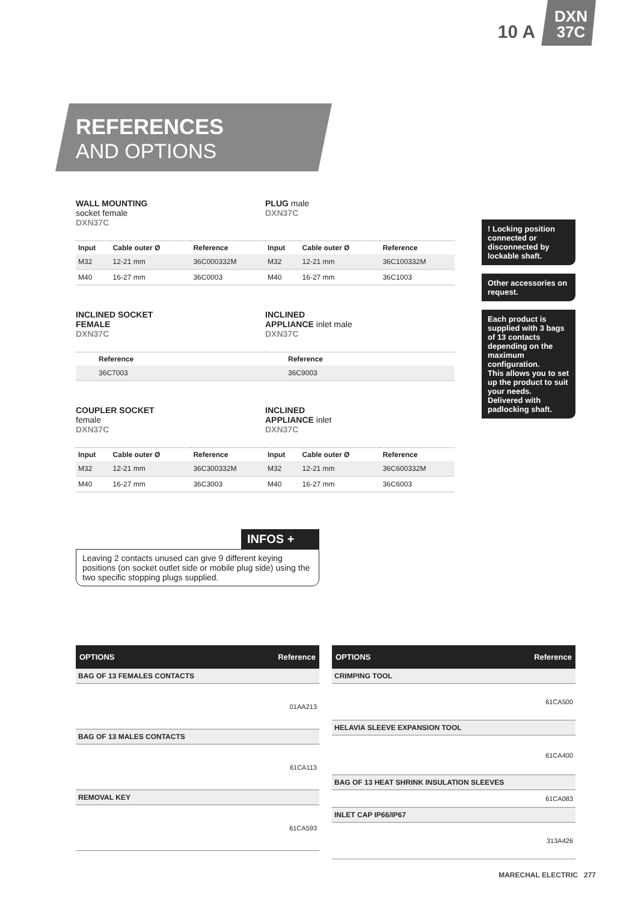10 A
DXN
37C
REFERENCES
AND OPTIONS
WALL MOUNTING
socket female
DXN37C
PLUG male
DXN37C
| Input | Cable outer Ø | Reference | Input | Cable outer Ø | Reference |
| --- | --- | --- | --- | --- | --- |
| M32 | 12-21 mm | 36C000332M | M32 | 12-21 mm | 36C100332M |
| M40 | 16-27 mm | 36C0003 | M40 | 16-27 mm | 36C1003 |
INCLINED SOCKET
FEMALE
DXN37C
INCLINED
APPLIANCE inlet male
DXN37C
| | Reference | | Reference |
| --- | --- | --- | --- |
| | 36C7003 | | 36C9003 |
COUPLER SOCKET
female
DXN37C
INCLINED
APPLIANCE inlet
DXN37C
| Input | Cable outer Ø | Reference | Input | Cable outer Ø | Reference |
| --- | --- | --- | --- | --- | --- |
| M32 | 12-21 mm | 36C300332M | M32 | 12-21 mm | 36C600332M |
| M40 | 16-27 mm | 36C3003 | M40 | 16-27 mm | 36C6003 |
! Locking position connected or disconnected by lockable shaft.
Other accessories on request.
Each product is supplied with 3 bags of 13 contacts depending on the maximum configuration.
This allows you to set up the product to suit your needs.
Delivered with padlocking shaft.
INFOS +
Leaving 2 contacts unused can give 9 different keying positions (on socket outlet side or mobile plug side) using the two specific stopping plugs supplied.
| OPTIONS | Reference |
| --- | --- |
| BAG OF 13 FEMALES CONTACTS | |
| 01AA213 | |
| BAG OF 13 MALES CONTACTS | |
| 61CA113 | |
| REMOVAL KEY | |
| 61CA593 | |
| OPTIONS | Reference |
| --- | --- |
| CRIMPING TOOL | |
| 61CA500 | |
| HELAVIA SLEEVE EXPANSION TOOL | |
| 61CA400 | |
| BAG OF 13 HEAT SHRINK INSULATION SLEEVES | |
| 61CA083 | |
| INLET CAP IP66/IP67 | |
| 313A426 | |
MARECHAL ELECTRIC 277